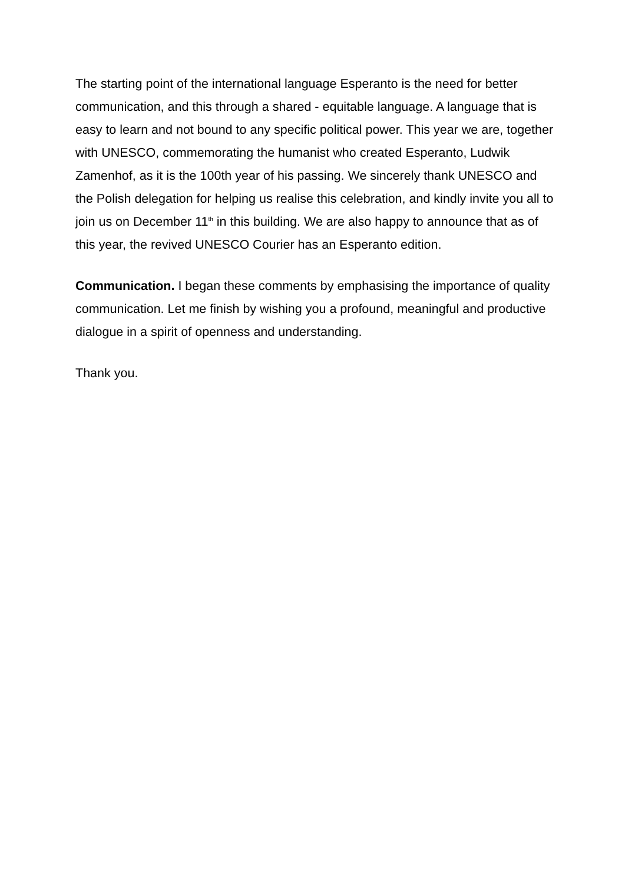The starting point of the international language Esperanto is the need for better communication, and this through a shared - equitable language. A language that is easy to learn and not bound to any specific political power. This year we are, together with UNESCO, commemorating the humanist who created Esperanto, Ludwik Zamenhof, as it is the 100th year of his passing. We sincerely thank UNESCO and the Polish delegation for helping us realise this celebration, and kindly invite you all to join us on December 11<sup>th</sup> in this building. We are also happy to announce that as of this year, the revived UNESCO Courier has an Esperanto edition.
Communication. I began these comments by emphasising the importance of quality communication. Let me finish by wishing you a profound, meaningful and productive dialogue in a spirit of openness and understanding.
Thank you.